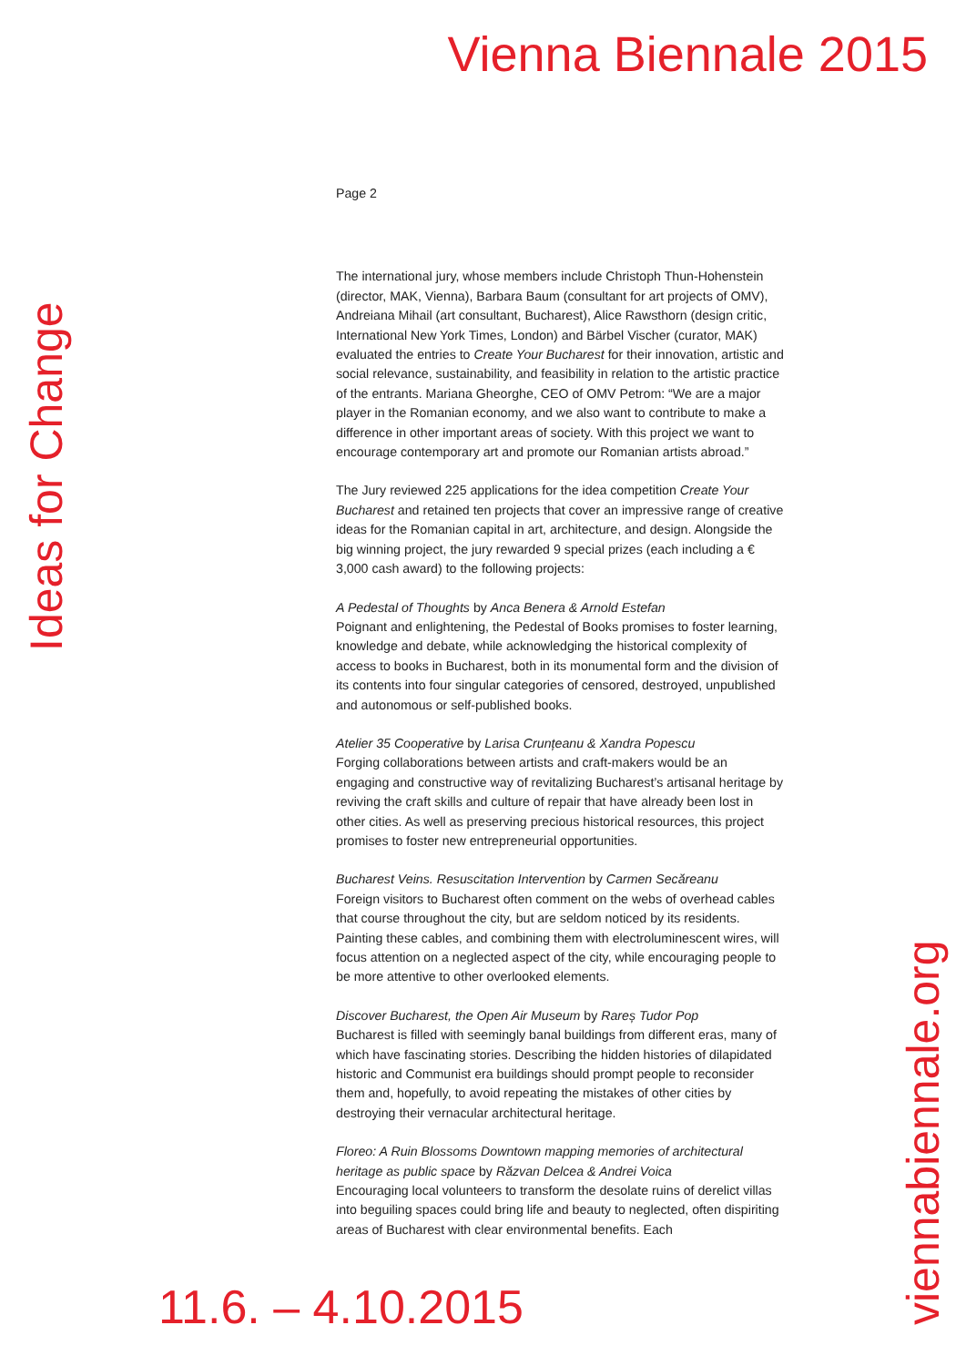Vienna Biennale 2015
Ideas for Change
Page 2
The international jury, whose members include Christoph Thun-Hohenstein (director, MAK, Vienna), Barbara Baum (consultant for art projects of OMV), Andreiana Mihail (art consultant, Bucharest), Alice Rawsthorn (design critic, International New York Times, London) and Bärbel Vischer (curator, MAK) evaluated the entries to Create Your Bucharest for their innovation, artistic and social relevance, sustainability, and feasibility in relation to the artistic practice of the entrants. Mariana Gheorghe, CEO of OMV Petrom: “We are a major player in the Romanian economy, and we also want to contribute to make a difference in other important areas of society. With this project we want to encourage contemporary art and promote our Romanian artists abroad.”
The Jury reviewed 225 applications for the idea competition Create Your Bucharest and retained ten projects that cover an impressive range of creative ideas for the Romanian capital in art, architecture, and design. Alongside the big winning project, the jury rewarded 9 special prizes (each including a € 3,000 cash award) to the following projects:
A Pedestal of Thoughts by Anca Benera & Arnold Estefan
Poignant and enlightening, the Pedestal of Books promises to foster learning, knowledge and debate, while acknowledging the historical complexity of access to books in Bucharest, both in its monumental form and the division of its contents into four singular categories of censored, destroyed, unpublished and autonomous or self-published books.
Atelier 35 Cooperative by Larisa Crunțeanu & Xandra Popescu
Forging collaborations between artists and craft-makers would be an engaging and constructive way of revitalizing Bucharest’s artisanal heritage by reviving the craft skills and culture of repair that have already been lost in other cities. As well as preserving precious historical resources, this project promises to foster new entrepreneurial opportunities.
Bucharest Veins. Resuscitation Intervention by Carmen Secăreanu
Foreign visitors to Bucharest often comment on the webs of overhead cables that course throughout the city, but are seldom noticed by its residents. Painting these cables, and combining them with electroluminescent wires, will focus attention on a neglected aspect of the city, while encouraging people to be more attentive to other overlooked elements.
Discover Bucharest, the Open Air Museum by Rareș Tudor Pop
Bucharest is filled with seemingly banal buildings from different eras, many of which have fascinating stories. Describing the hidden histories of dilapidated historic and Communist era buildings should prompt people to reconsider them and, hopefully, to avoid repeating the mistakes of other cities by destroying their vernacular architectural heritage.
Floreo: A Ruin Blossoms Downtown mapping memories of architectural heritage as public space by Răzvan Delcea & Andrei Voica
Encouraging local volunteers to transform the desolate ruins of derelict villas into beguiling spaces could bring life and beauty to neglected, often dispiriting areas of Bucharest with clear environmental benefits. Each
11.6. – 4.10.2015
viennabiennale.org